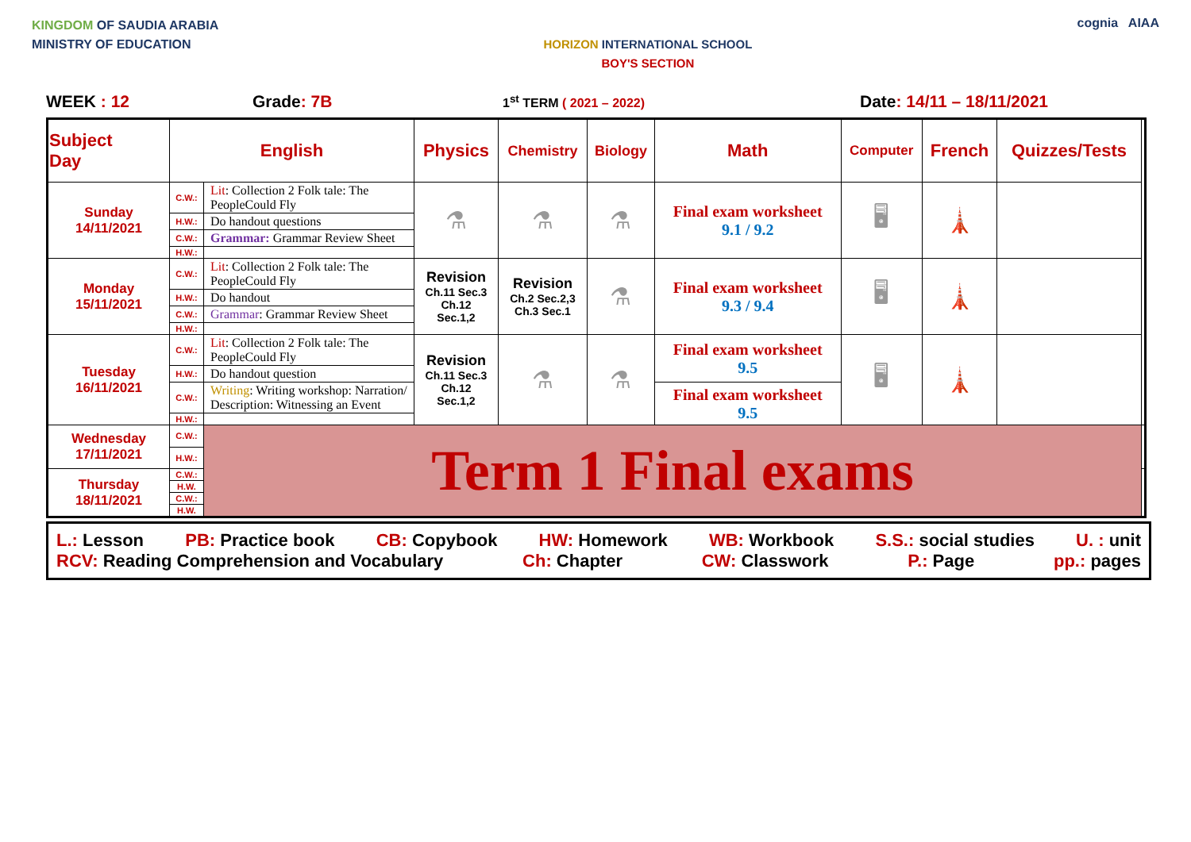KINGDOM OF SAUDIA ARABIA
MINISTRY OF EDUCATION
HORIZON INTERNATIONAL SCHOOL
BOY'S SECTION
cognia AIAA
WEEK : 12 Grade: 7B 1<sup>st</sup> TERM ( 2021 – 2022) Date: 14/11 – 18/11/2021
| Subject Day | English | | Physics | Chemistry | Biology | Math | Computer | French | Quizzes/Tests | |
| --- | --- | --- | --- | --- | --- | --- | --- | --- | --- | --- |
| Sunday 14/11/2021 | C.W.: | Lit : Collection 2 Folk tale: The PeopleCould Fly | ⚗ | ⚗ | ⚗ | Final exam worksheet 9.1 / 9.2 | 🖥 | 🗼 | | |
| | H.W.: | Do handout questions | | | | | | | | |
| | C.W.: | Grammar: Grammar Review Sheet | | | | | | | | |
| | H.W.: | | | | | | | | | |
| Monday 15/11/2021 | C.W.: | Lit : Collection 2 Folk tale: The PeopleCould Fly | Revision Ch.11 Sec.3 Ch.12 Sec.1,2 | Revision Ch.2 Sec.2,3 Ch.3 Sec.1 | ⚗ | Final exam worksheet 9.3 / 9.4 | 🖥 | 🗼 | | |
| | H.W.: | Do handout | | | | | | | | |
| | C.W.: | Grammar : Grammar Review Sheet | | | | | | | | |
| | H.W.: | | | | | | | | | |
| Tuesday 16/11/2021 | C.W.: | Lit : Collection 2 Folk tale: The PeopleCould Fly | Revision Ch.11 Sec.3 Ch.12 Sec.1,2 | ⚗ | ⚗ | Final exam worksheet 9.5 | 🖥 | 🗼 | | |
| | H.W.: | Do handout question | | | | | | | | |
| | C.W.: | Writing : Writing workshop: Narration/ Description: Witnessing an Event | | | | Final exam worksheet 9.5 | | | | |
| | H.W.: | | | | | | | | | |
| Wednesday 17/11/2021 | C.W.: | Term 1 Final exams | | | | | | | | |
| | H.W.: | | | | | | | | | |
| Thursday 18/11/2021 | C.W.: | | | | | | | | | |
| | H.W. | | | | | | | | | |
| | C.W.: | | | | | | | | | |
| | H.W. | | | | | | | | | |
L.: Lesson PB: Practice book CB: Copybook HW: Homework WB: Workbook S.S.: social studies U. : unit
RCV: Reading Comprehension and Vocabulary Ch: Chapter CW: Classwork P.: Page pp.: pages